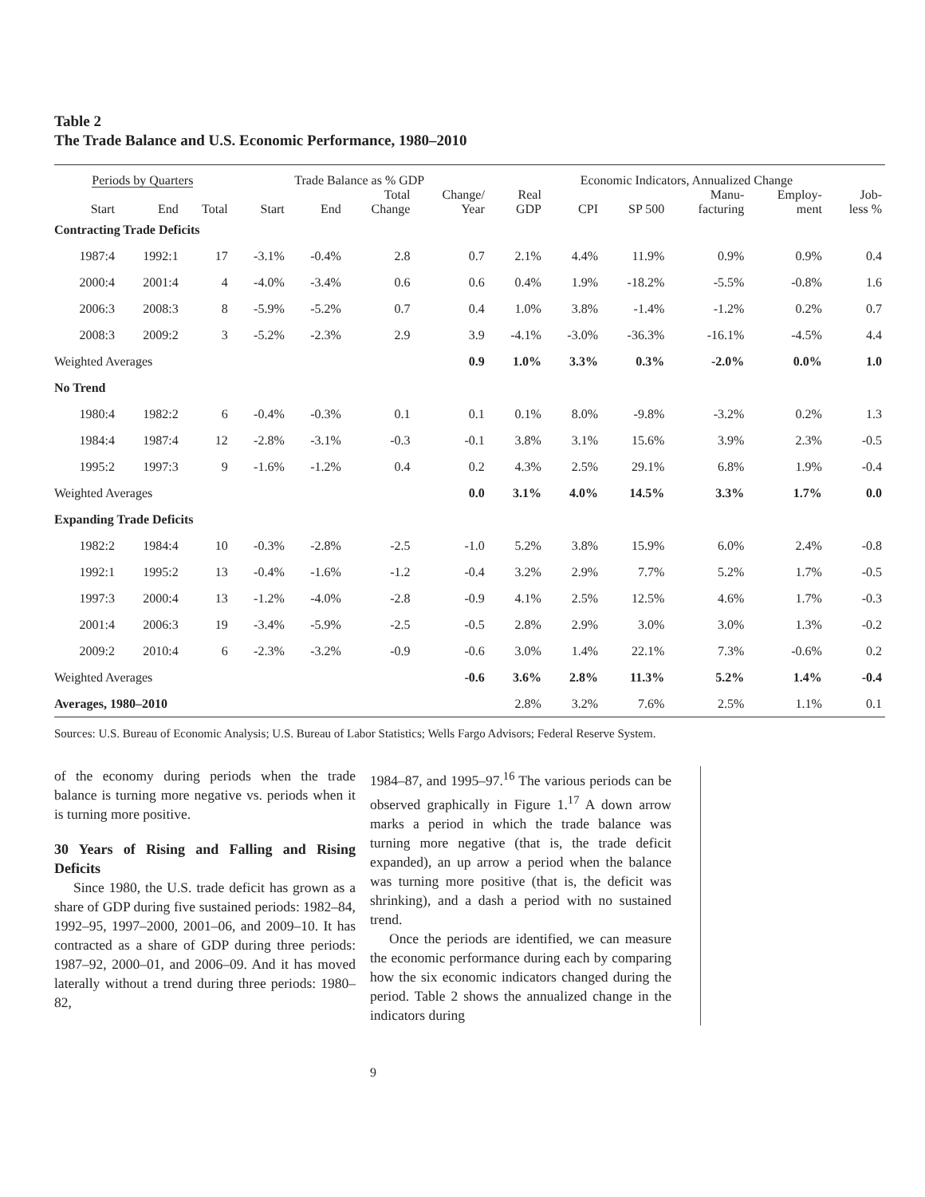Table 2
The Trade Balance and U.S. Economic Performance, 1980–2010
| Periods by Quarters | | | Trade Balance as % GDP | | | | Economic Indicators, Annualized Change | | | | | |
| --- | --- | --- | --- | --- | --- | --- | --- | --- | --- | --- | --- | --- |
| Start | End | Total | Start | End | Total Change | Change/ Year | Real GDP | CPI | SP 500 | Manu- facturing | Employ- ment | Job- less % |
| Contracting Trade Deficits | | | | | | | | | | | | |
| 1987:4 | 1992:1 | 17 | -3.1% | -0.4% | 2.8 | 0.7 | 2.1% | 4.4% | 11.9% | 0.9% | 0.9% | 0.4 |
| 2000:4 | 2001:4 | 4 | -4.0% | -3.4% | 0.6 | 0.6 | 0.4% | 1.9% | -18.2% | -5.5% | -0.8% | 1.6 |
| 2006:3 | 2008:3 | 8 | -5.9% | -5.2% | 0.7 | 0.4 | 1.0% | 3.8% | -1.4% | -1.2% | 0.2% | 0.7 |
| 2008:3 | 2009:2 | 3 | -5.2% | -2.3% | 2.9 | 3.9 | -4.1% | -3.0% | -36.3% | -16.1% | -4.5% | 4.4 |
| Weighted Averages | | | | | | 0.9 | 1.0% | 3.3% | 0.3% | -2.0% | 0.0% | 1.0 |
| No Trend | | | | | | | | | | | | |
| 1980:4 | 1982:2 | 6 | -0.4% | -0.3% | 0.1 | 0.1 | 0.1% | 8.0% | -9.8% | -3.2% | 0.2% | 1.3 |
| 1984:4 | 1987:4 | 12 | -2.8% | -3.1% | -0.3 | -0.1 | 3.8% | 3.1% | 15.6% | 3.9% | 2.3% | -0.5 |
| 1995:2 | 1997:3 | 9 | -1.6% | -1.2% | 0.4 | 0.2 | 4.3% | 2.5% | 29.1% | 6.8% | 1.9% | -0.4 |
| Weighted Averages | | | | | | 0.0 | 3.1% | 4.0% | 14.5% | 3.3% | 1.7% | 0.0 |
| Expanding Trade Deficits | | | | | | | | | | | | |
| 1982:2 | 1984:4 | 10 | -0.3% | -2.8% | -2.5 | -1.0 | 5.2% | 3.8% | 15.9% | 6.0% | 2.4% | -0.8 |
| 1992:1 | 1995:2 | 13 | -0.4% | -1.6% | -1.2 | -0.4 | 3.2% | 2.9% | 7.7% | 5.2% | 1.7% | -0.5 |
| 1997:3 | 2000:4 | 13 | -1.2% | -4.0% | -2.8 | -0.9 | 4.1% | 2.5% | 12.5% | 4.6% | 1.7% | -0.3 |
| 2001:4 | 2006:3 | 19 | -3.4% | -5.9% | -2.5 | -0.5 | 2.8% | 2.9% | 3.0% | 3.0% | 1.3% | -0.2 |
| 2009:2 | 2010:4 | 6 | -2.3% | -3.2% | -0.9 | -0.6 | 3.0% | 1.4% | 22.1% | 7.3% | -0.6% | 0.2 |
| Weighted Averages | | | | | | -0.6 | 3.6% | 2.8% | 11.3% | 5.2% | 1.4% | -0.4 |
| Averages, 1980–2010 | | | | | | | 2.8% | 3.2% | 7.6% | 2.5% | 1.1% | 0.1 |
Sources: U.S. Bureau of Economic Analysis; U.S. Bureau of Labor Statistics; Wells Fargo Advisors; Federal Reserve System.
of the economy during periods when the trade balance is turning more negative vs. periods when it is turning more positive.
30 Years of Rising and Falling and Rising Deficits
Since 1980, the U.S. trade deficit has grown as a share of GDP during five sustained periods: 1982–84, 1992–95, 1997–2000, 2001–06, and 2009–10. It has contracted as a share of GDP during three periods: 1987–92, 2000–01, and 2006–09. And it has moved laterally without a trend during three periods: 1980–82,
1984–87, and 1995–97.<sup>16</sup> The various periods can be observed graphically in Figure 1.<sup>17</sup> A down arrow marks a period in which the trade balance was turning more negative (that is, the trade deficit expanded), an up arrow a period when the balance was turning more positive (that is, the deficit was shrinking), and a dash a period with no sustained trend.
Once the periods are identified, we can measure the economic performance during each by comparing how the six economic indicators changed during the period. Table 2 shows the annualized change in the indicators during
9